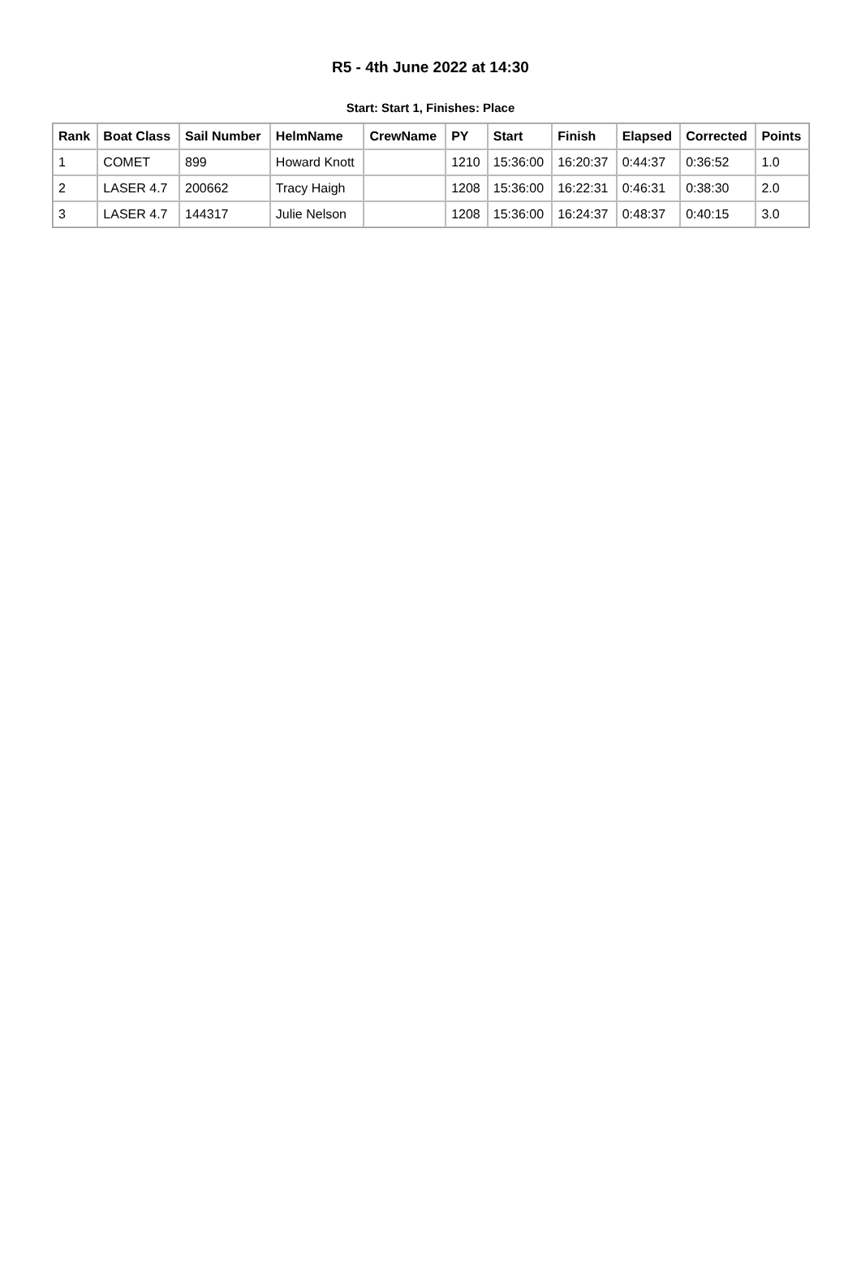R5 - 4th June 2022 at 14:30
Start: Start 1, Finishes: Place
| Rank | Boat Class | Sail Number | HelmName | CrewName | PY | Start | Finish | Elapsed | Corrected | Points |
| --- | --- | --- | --- | --- | --- | --- | --- | --- | --- | --- |
| 1 | COMET | 899 | Howard Knott | | 1210 | 15:36:00 | 16:20:37 | 0:44:37 | 0:36:52 | 1.0 |
| 2 | LASER 4.7 | 200662 | Tracy Haigh | | 1208 | 15:36:00 | 16:22:31 | 0:46:31 | 0:38:30 | 2.0 |
| 3 | LASER 4.7 | 144317 | Julie Nelson | | 1208 | 15:36:00 | 16:24:37 | 0:48:37 | 0:40:15 | 3.0 |